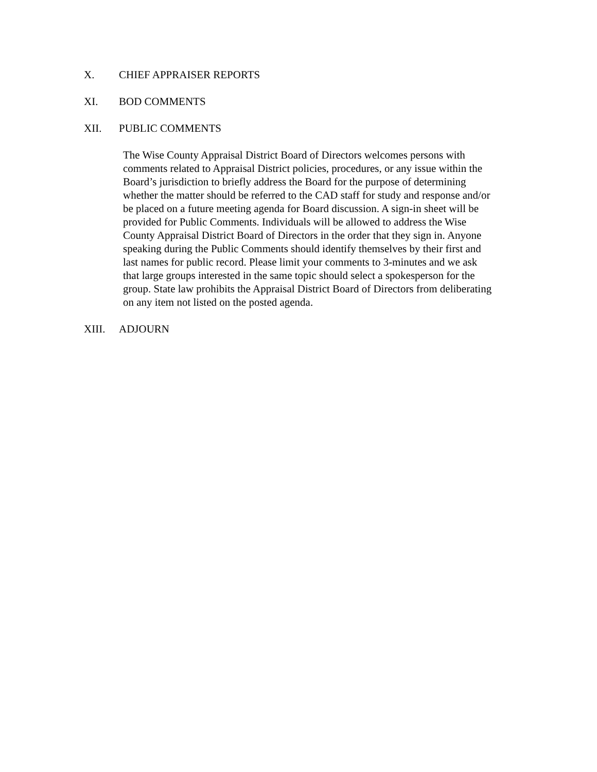X. CHIEF APPRAISER REPORTS
XI. BOD COMMENTS
XII. PUBLIC COMMENTS
The Wise County Appraisal District Board of Directors welcomes persons with comments related to Appraisal District policies, procedures, or any issue within the Board’s jurisdiction to briefly address the Board for the purpose of determining whether the matter should be referred to the CAD staff for study and response and/or be placed on a future meeting agenda for Board discussion. A sign-in sheet will be provided for Public Comments. Individuals will be allowed to address the Wise County Appraisal District Board of Directors in the order that they sign in. Anyone speaking during the Public Comments should identify themselves by their first and last names for public record. Please limit your comments to 3-minutes and we ask that large groups interested in the same topic should select a spokesperson for the group. State law prohibits the Appraisal District Board of Directors from deliberating on any item not listed on the posted agenda.
XIII. ADJOURN